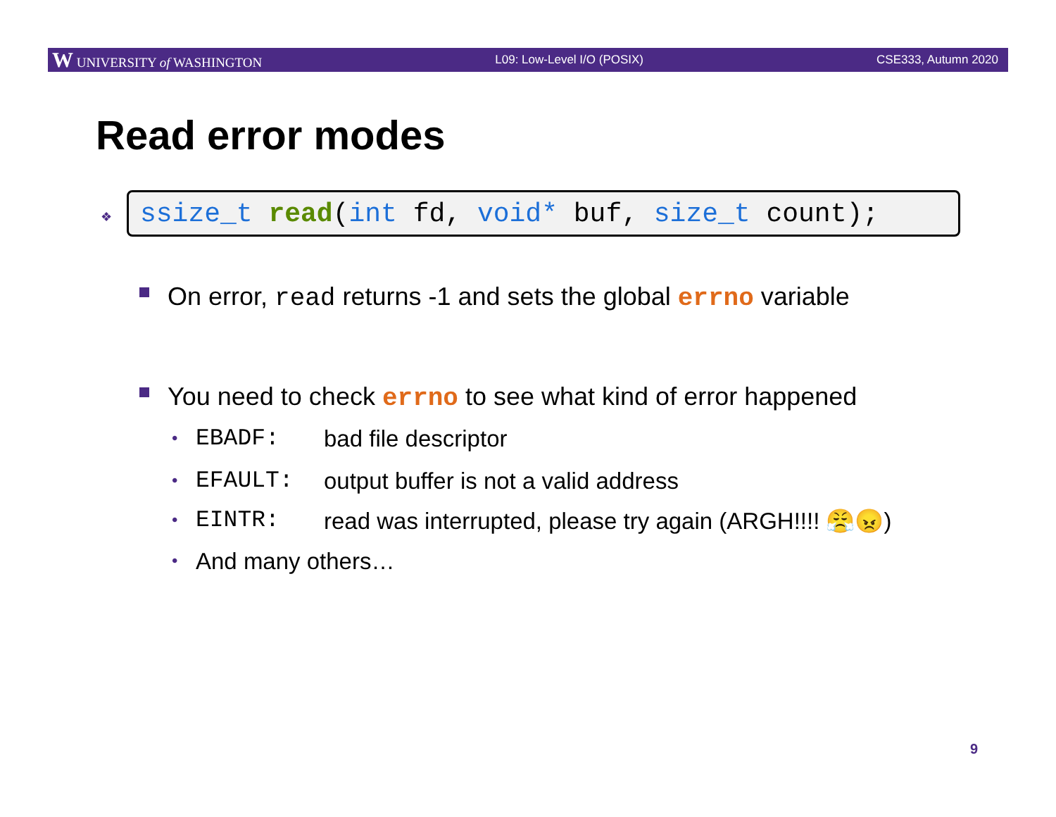W UNIVERSITY of WASHINGTON L09: Low-Level I/O (POSIX) CSE333, Autumn 2020
Read error modes
❖ ssize_t read (int fd, void* buf, size_t count);
On error, read returns -1 and sets the global errno variable
You need to check errno to see what kind of error happened
• EBADF: bad file descriptor
• EFAULT: output buffer is not a valid address
• EINTR: read was interrupted, please try again (ARGH!!!! 😤😠)
• And many others…
9